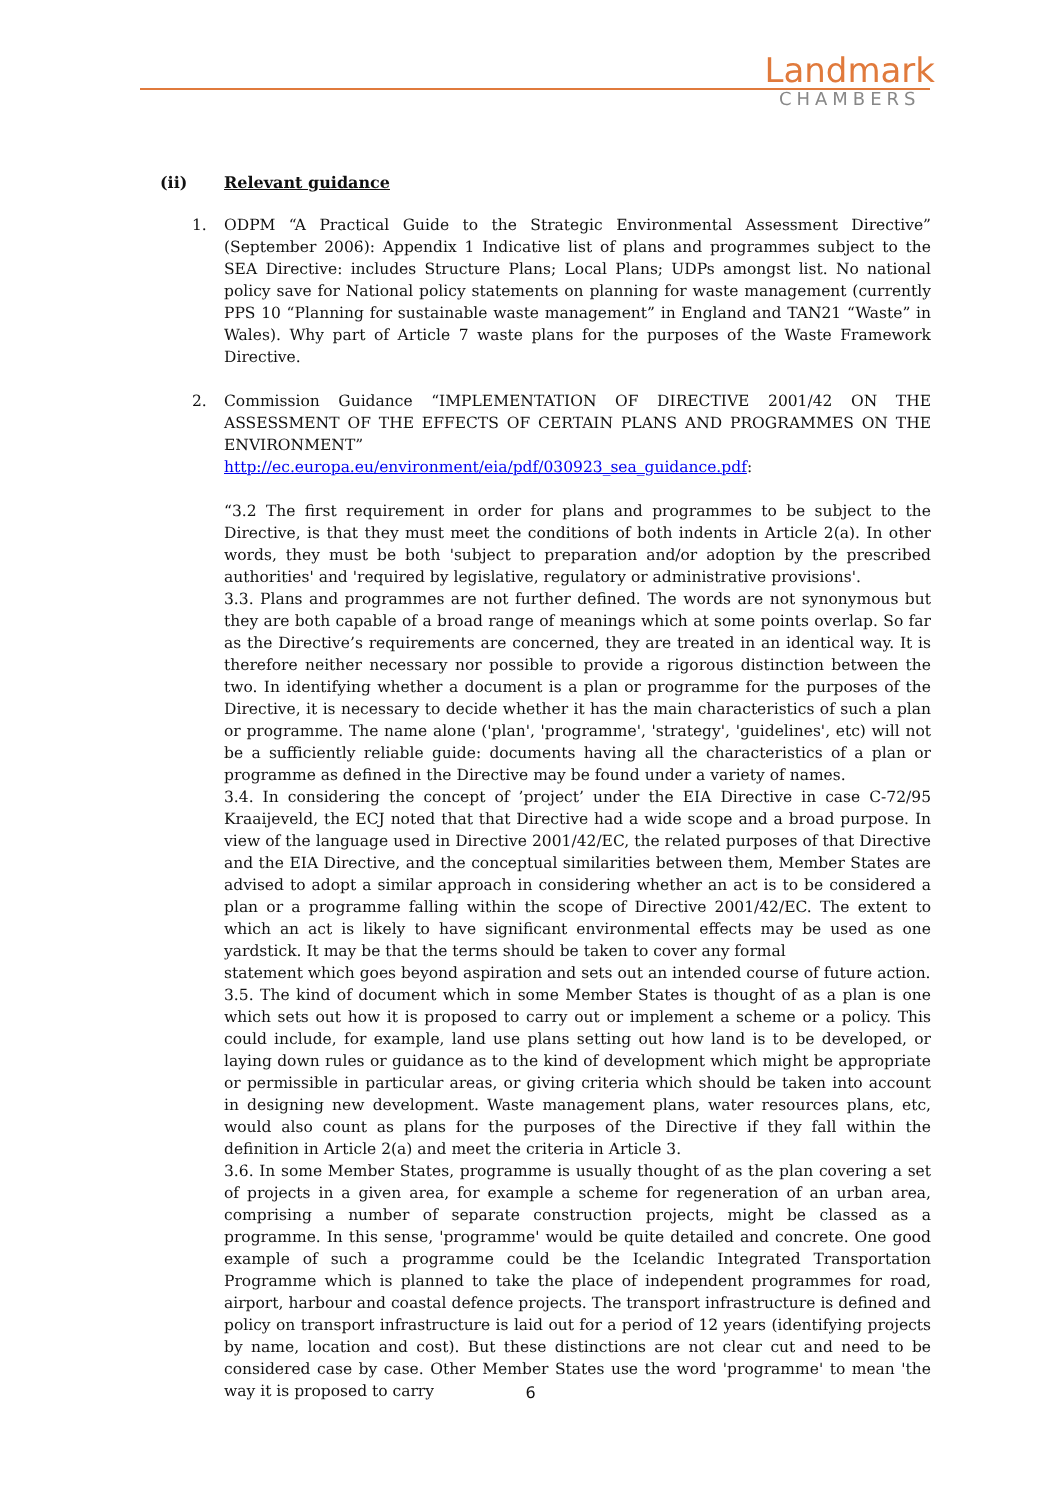Landmark
CHAMBERS
(ii) Relevant guidance
1. ODPM “A Practical Guide to the Strategic Environmental Assessment Directive” (September 2006): Appendix 1 Indicative list of plans and programmes subject to the SEA Directive: includes Structure Plans; Local Plans; UDPs amongst list. No national policy save for National policy statements on planning for waste management (currently PPS 10 “Planning for sustainable waste management” in England and TAN21 “Waste” in Wales). Why part of Article 7 waste plans for the purposes of the Waste Framework Directive.
2. Commission Guidance “IMPLEMENTATION OF DIRECTIVE 2001/42 ON THE ASSESSMENT OF THE EFFECTS OF CERTAIN PLANS AND PROGRAMMES ON THE ENVIRONMENT”
http://ec.europa.eu/environment/eia/pdf/030923_sea_guidance.pdf:
“3.2 The first requirement in order for plans and programmes to be subject to the Directive, is that they must meet the conditions of both indents in Article 2(a). In other words, they must be both 'subject to preparation and/or adoption by the prescribed authorities' and 'required by legislative, regulatory or administrative provisions'.
3.3. Plans and programmes are not further defined. The words are not synonymous but they are both capable of a broad range of meanings which at some points overlap. So far as the Directive’s requirements are concerned, they are treated in an identical way. It is therefore neither necessary nor possible to provide a rigorous distinction between the two. In identifying whether a document is a plan or programme for the purposes of the Directive, it is necessary to decide whether it has the main characteristics of such a plan or programme. The name alone ('plan', 'programme', 'strategy', 'guidelines', etc) will not be a sufficiently reliable guide: documents having all the characteristics of a plan or programme as defined in the Directive may be found under a variety of names.
3.4. In considering the concept of ’project’ under the EIA Directive in case C-72/95 Kraaijeveld, the ECJ noted that that Directive had a wide scope and a broad purpose. In view of the language used in Directive 2001/42/EC, the related purposes of that Directive and the EIA Directive, and the conceptual similarities between them, Member States are advised to adopt a similar approach in considering whether an act is to be considered a plan or a programme falling within the scope of Directive 2001/42/EC. The extent to which an act is likely to have significant environmental effects may be used as one yardstick. It may be that the terms should be taken to cover any formal
statement which goes beyond aspiration and sets out an intended course of future action.
3.5. The kind of document which in some Member States is thought of as a plan is one which sets out how it is proposed to carry out or implement a scheme or a policy. This could include, for example, land use plans setting out how land is to be developed, or laying down rules or guidance as to the kind of development which might be appropriate or permissible in particular areas, or giving criteria which should be taken into account in designing new development. Waste management plans, water resources plans, etc, would also count as plans for the purposes of the Directive if they fall within the definition in Article 2(a) and meet the criteria in Article 3.
3.6. In some Member States, programme is usually thought of as the plan covering a set of projects in a given area, for example a scheme for regeneration of an urban area, comprising a number of separate construction projects, might be classed as a programme. In this sense, 'programme' would be quite detailed and concrete. One good example of such a programme could be the Icelandic Integrated Transportation Programme which is planned to take the place of independent programmes for road, airport, harbour and coastal defence projects. The transport infrastructure is defined and policy on transport infrastructure is laid out for a period of 12 years (identifying projects by name, location and cost). But these distinctions are not clear cut and need to be considered case by case. Other Member States use the word 'programme' to mean 'the way it is proposed to carry
6